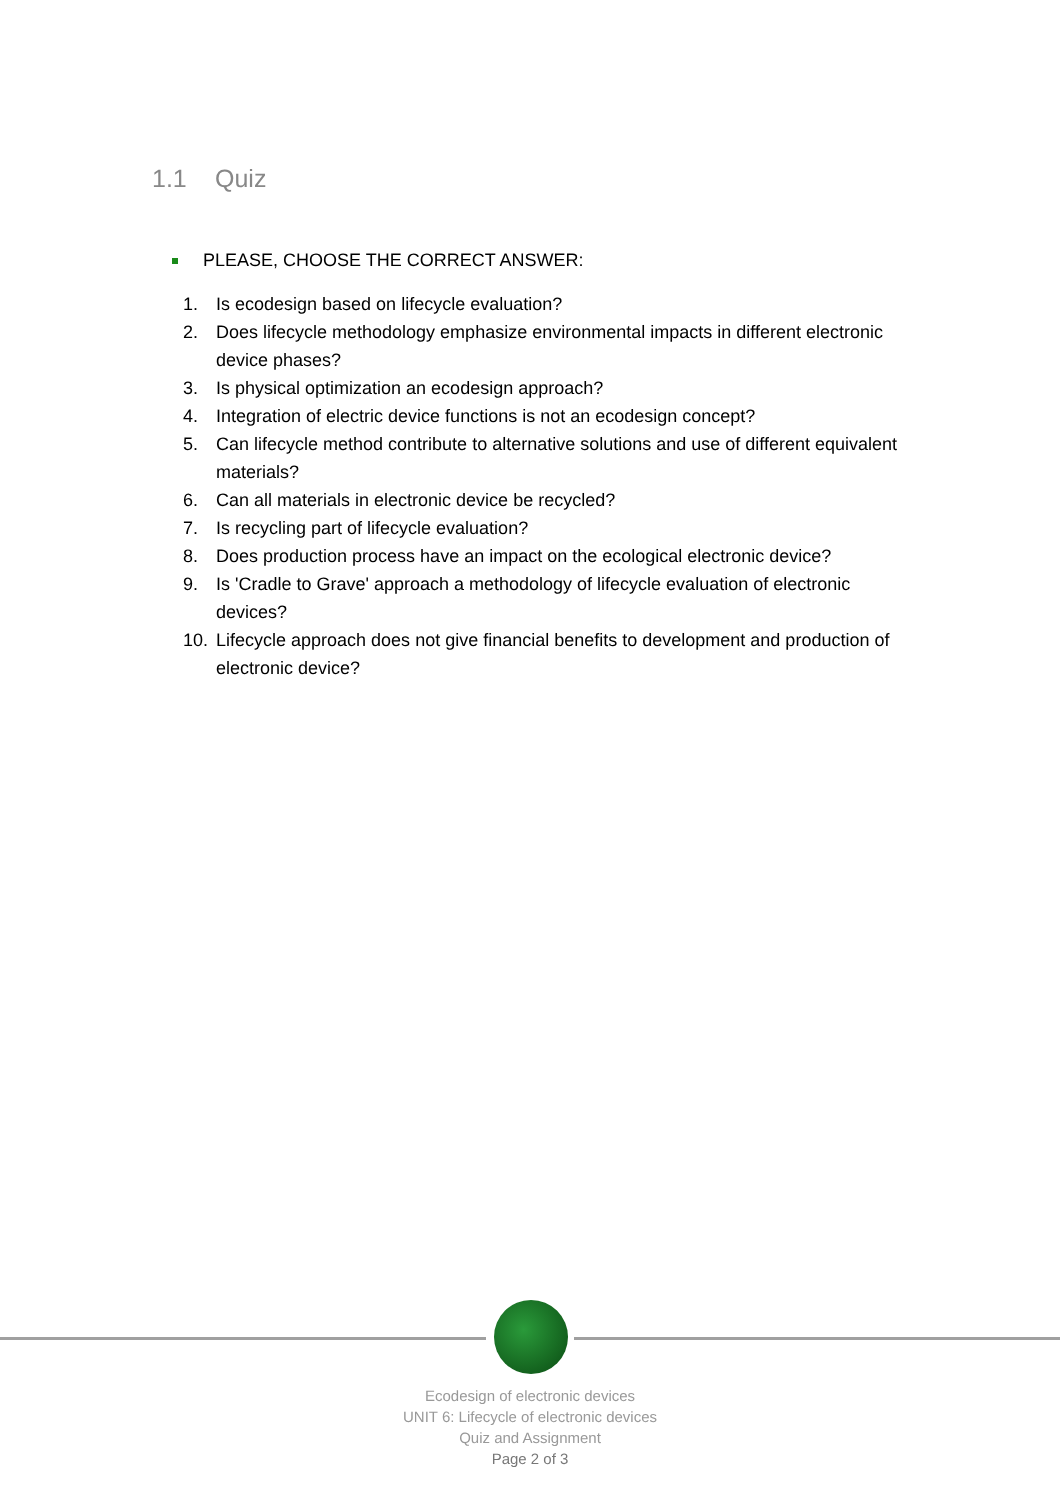1.1 Quiz
PLEASE, CHOOSE THE CORRECT ANSWER:
1. Is ecodesign based on lifecycle evaluation?
2. Does lifecycle methodology emphasize environmental impacts in different electronic device phases?
3. Is physical optimization an ecodesign approach?
4. Integration of electric device functions is not an ecodesign concept?
5. Can lifecycle method contribute to alternative solutions and use of different equivalent materials?
6. Can all materials in electronic device be recycled?
7. Is recycling part of lifecycle evaluation?
8. Does production process have an impact on the ecological electronic device?
9. Is 'Cradle to Grave' approach a methodology of lifecycle evaluation of electronic devices?
10. Lifecycle approach does not give financial benefits to development and production of electronic device?
Ecodesign of electronic devices
UNIT 6: Lifecycle of electronic devices
Quiz and Assignment
Page 2 of 3